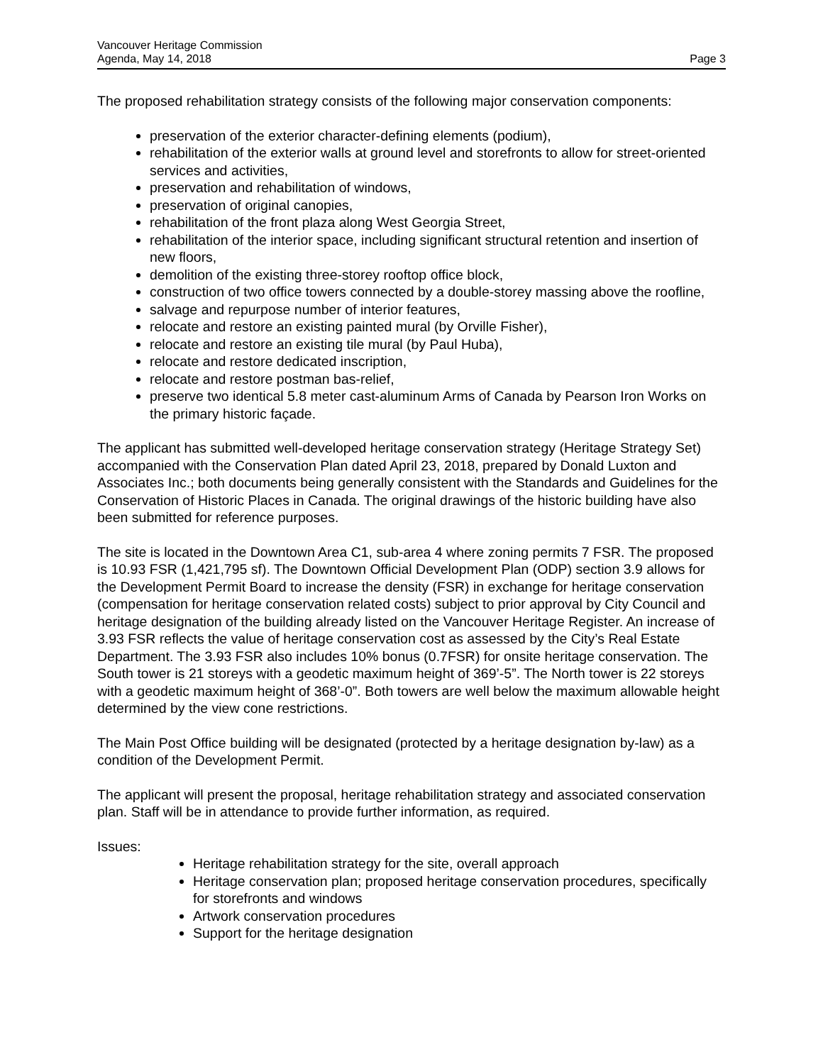Vancouver Heritage Commission
Agenda, May 14, 2018
Page 3
The proposed rehabilitation strategy consists of the following major conservation components:
preservation of the exterior character-defining elements (podium),
rehabilitation of the exterior walls at ground level and storefronts to allow for street-oriented services and activities,
preservation and rehabilitation of windows,
preservation of original canopies,
rehabilitation of the front plaza along West Georgia Street,
rehabilitation of the interior space, including significant structural retention and insertion of new floors,
demolition of the existing three-storey rooftop office block,
construction of two office towers connected by a double-storey massing above the roofline,
salvage and repurpose number of interior features,
relocate and restore an existing painted mural (by Orville Fisher),
relocate and restore an existing tile mural (by Paul Huba),
relocate and restore dedicated inscription,
relocate and restore postman bas-relief,
preserve two identical 5.8 meter cast-aluminum Arms of Canada by Pearson Iron Works on the primary historic façade.
The applicant has submitted well-developed heritage conservation strategy (Heritage Strategy Set) accompanied with the Conservation Plan dated April 23, 2018, prepared by Donald Luxton and Associates Inc.; both documents being generally consistent with the Standards and Guidelines for the Conservation of Historic Places in Canada. The original drawings of the historic building have also been submitted for reference purposes.
The site is located in the Downtown Area C1, sub-area 4 where zoning permits 7 FSR. The proposed is 10.93 FSR (1,421,795 sf). The Downtown Official Development Plan (ODP) section 3.9 allows for the Development Permit Board to increase the density (FSR) in exchange for heritage conservation (compensation for heritage conservation related costs) subject to prior approval by City Council and heritage designation of the building already listed on the Vancouver Heritage Register. An increase of 3.93 FSR reflects the value of heritage conservation cost as assessed by the City’s Real Estate Department. The 3.93 FSR also includes 10% bonus (0.7FSR) for onsite heritage conservation. The South tower is 21 storeys with a geodetic maximum height of 369’-5”. The North tower is 22 storeys with a geodetic maximum height of 368’-0”. Both towers are well below the maximum allowable height determined by the view cone restrictions.
The Main Post Office building will be designated (protected by a heritage designation by-law) as a condition of the Development Permit.
The applicant will present the proposal, heritage rehabilitation strategy and associated conservation plan. Staff will be in attendance to provide further information, as required.
Issues:
Heritage rehabilitation strategy for the site, overall approach
Heritage conservation plan; proposed heritage conservation procedures, specifically for storefronts and windows
Artwork conservation procedures
Support for the heritage designation